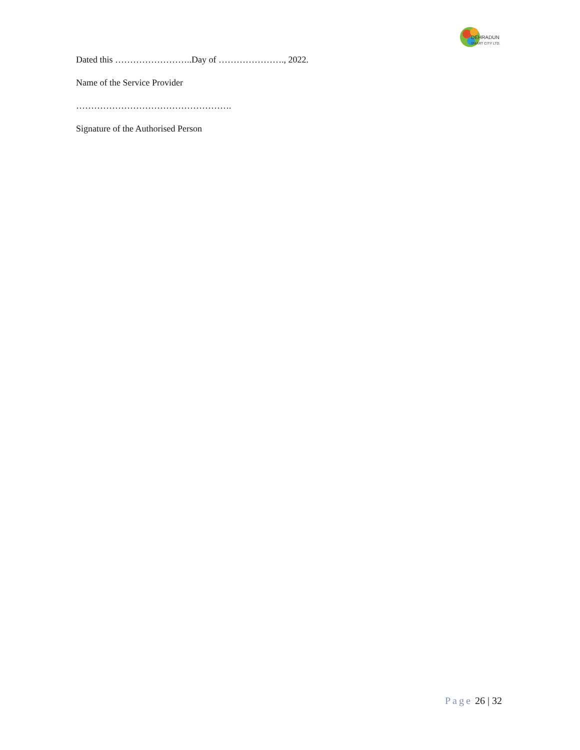DEHRADUN
SMART CITY LTD.
Dated this ……………………..Day of …………………., 2022.
Name of the Service Provider
…………………………………………….
Signature of the Authorised Person
Page 26 | 32